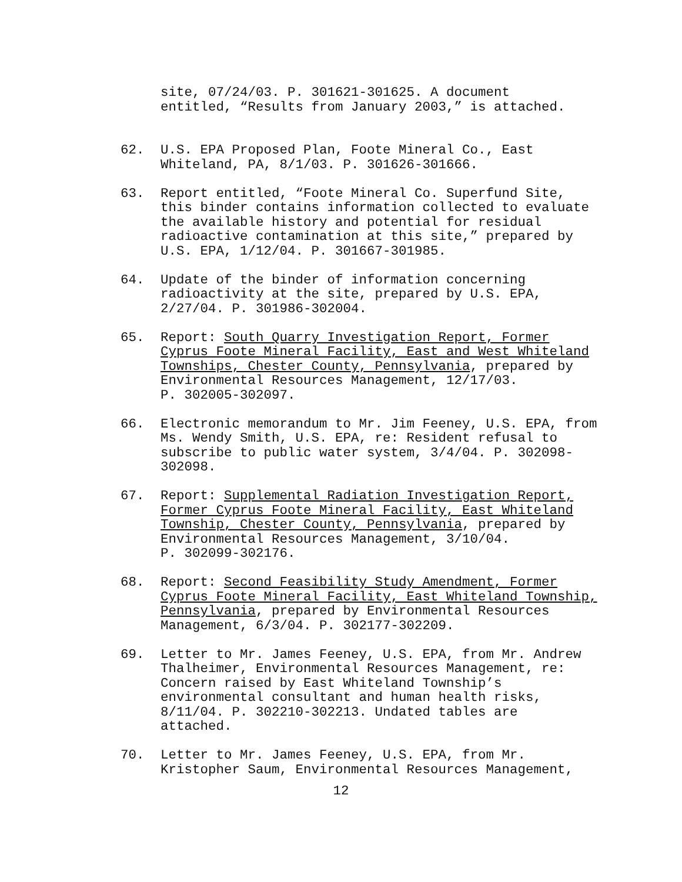site, 07/24/03. P. 301621-301625. A document entitled, “Results from January 2003,” is attached.
62. U.S. EPA Proposed Plan, Foote Mineral Co., East Whiteland, PA, 8/1/03. P. 301626-301666.
63. Report entitled, “Foote Mineral Co. Superfund Site, this binder contains information collected to evaluate the available history and potential for residual radioactive contamination at this site,” prepared by U.S. EPA, 1/12/04. P. 301667-301985.
64. Update of the binder of information concerning radioactivity at the site, prepared by U.S. EPA, 2/27/04. P. 301986-302004.
65. Report: South Quarry Investigation Report, Former Cyprus Foote Mineral Facility, East and West Whiteland Townships, Chester County, Pennsylvania, prepared by Environmental Resources Management, 12/17/03. P. 302005-302097.
66. Electronic memorandum to Mr. Jim Feeney, U.S. EPA, from Ms. Wendy Smith, U.S. EPA, re: Resident refusal to subscribe to public water system, 3/4/04. P. 302098- 302098.
67. Report: Supplemental Radiation Investigation Report, Former Cyprus Foote Mineral Facility, East Whiteland Township, Chester County, Pennsylvania, prepared by Environmental Resources Management, 3/10/04. P. 302099-302176.
68. Report: Second Feasibility Study Amendment, Former Cyprus Foote Mineral Facility, East Whiteland Township, Pennsylvania, prepared by Environmental Resources Management, 6/3/04. P. 302177-302209.
69. Letter to Mr. James Feeney, U.S. EPA, from Mr. Andrew Thalheimer, Environmental Resources Management, re: Concern raised by East Whiteland Township’s environmental consultant and human health risks, 8/11/04. P. 302210-302213. Undated tables are attached.
70. Letter to Mr. James Feeney, U.S. EPA, from Mr. Kristopher Saum, Environmental Resources Management,
12